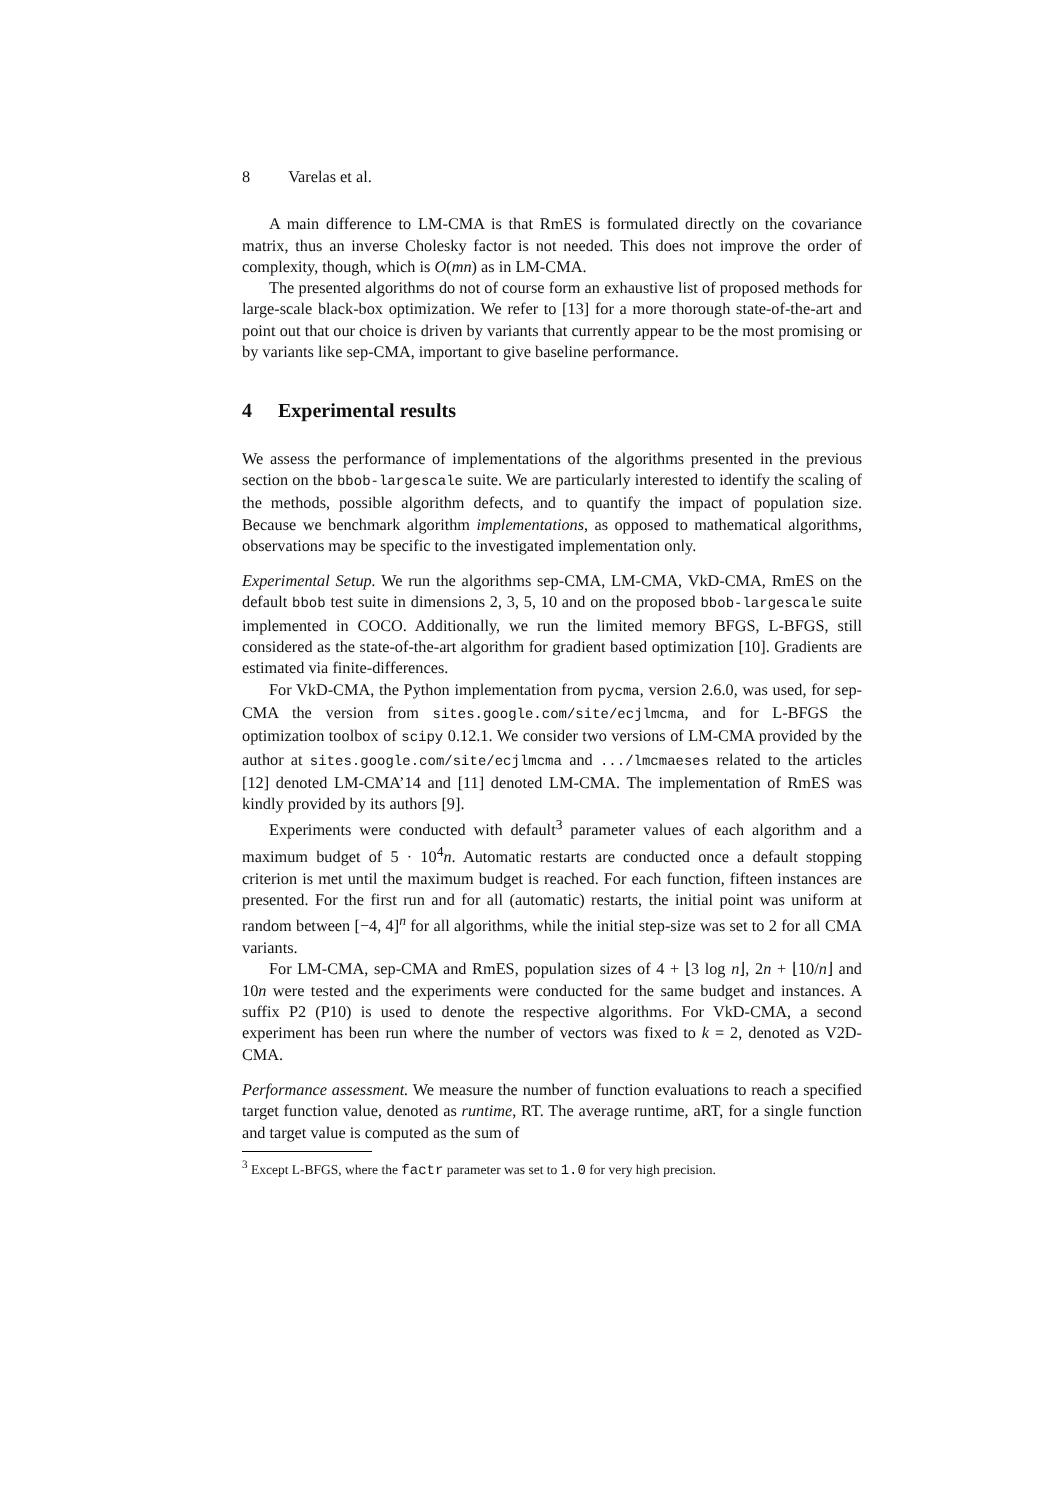8 Varelas et al.
A main difference to LM-CMA is that RmES is formulated directly on the covariance matrix, thus an inverse Cholesky factor is not needed. This does not improve the order of complexity, though, which is O(mn) as in LM-CMA.
The presented algorithms do not of course form an exhaustive list of proposed methods for large-scale black-box optimization. We refer to [13] for a more thorough state-of-the-art and point out that our choice is driven by variants that currently appear to be the most promising or by variants like sep-CMA, important to give baseline performance.
4 Experimental results
We assess the performance of implementations of the algorithms presented in the previous section on the bbob-largescale suite. We are particularly interested to identify the scaling of the methods, possible algorithm defects, and to quantify the impact of population size. Because we benchmark algorithm implementations, as opposed to mathematical algorithms, observations may be specific to the investigated implementation only.
Experimental Setup. We run the algorithms sep-CMA, LM-CMA, VkD-CMA, RmES on the default bbob test suite in dimensions 2, 3, 5, 10 and on the proposed bbob-largescale suite implemented in COCO. Additionally, we run the limited memory BFGS, L-BFGS, still considered as the state-of-the-art algorithm for gradient based optimization [10]. Gradients are estimated via finite-differences.
For VkD-CMA, the Python implementation from pycma, version 2.6.0, was used, for sep-CMA the version from sites.google.com/site/ecjlmcma, and for L-BFGS the optimization toolbox of scipy 0.12.1. We consider two versions of LM-CMA provided by the author at sites.google.com/site/ecjlmcma and .../lmcmaeses related to the articles [12] denoted LM-CMA’14 and [11] denoted LM-CMA. The implementation of RmES was kindly provided by its authors [9].
Experiments were conducted with default<sup>3</sup> parameter values of each algorithm and a maximum budget of 5 · 10<sup>4</sup>n. Automatic restarts are conducted once a default stopping criterion is met until the maximum budget is reached. For each function, fifteen instances are presented. For the first run and for all (automatic) restarts, the initial point was uniform at random between [−4, 4]<sup>n</sup> for all algorithms, while the initial step-size was set to 2 for all CMA variants.
For LM-CMA, sep-CMA and RmES, population sizes of 4 + ⌊3 log n⌋, 2n + ⌊10/n⌋ and 10n were tested and the experiments were conducted for the same budget and instances. A suffix P2 (P10) is used to denote the respective algorithms. For VkD-CMA, a second experiment has been run where the number of vectors was fixed to k = 2, denoted as V2D-CMA.
Performance assessment. We measure the number of function evaluations to reach a specified target function value, denoted as runtime, RT. The average runtime, aRT, for a single function and target value is computed as the sum of
<sup>3</sup> Except L-BFGS, where the factr parameter was set to 1.0 for very high precision.